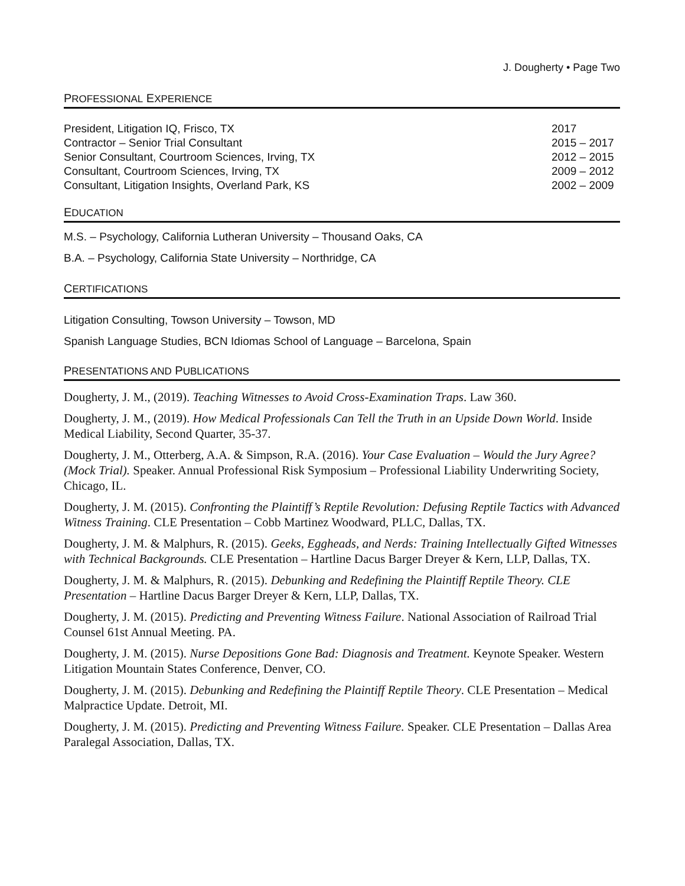J. Dougherty • Page Two
PROFESSIONAL EXPERIENCE
President, Litigation IQ, Frisco, TX 2017
Contractor – Senior Trial Consultant 2015 – 2017
Senior Consultant, Courtroom Sciences, Irving, TX 2012 – 2015
Consultant, Courtroom Sciences, Irving, TX 2009 – 2012
Consultant, Litigation Insights, Overland Park, KS 2002 – 2009
EDUCATION
M.S. – Psychology, California Lutheran University – Thousand Oaks, CA
B.A. – Psychology, California State University – Northridge, CA
CERTIFICATIONS
Litigation Consulting, Towson University – Towson, MD
Spanish Language Studies, BCN Idiomas School of Language – Barcelona, Spain
PRESENTATIONS AND PUBLICATIONS
Dougherty, J. M., (2019). Teaching Witnesses to Avoid Cross-Examination Traps. Law 360.
Dougherty, J. M., (2019). How Medical Professionals Can Tell the Truth in an Upside Down World. Inside Medical Liability, Second Quarter, 35-37.
Dougherty, J. M., Otterberg, A.A. & Simpson, R.A. (2016). Your Case Evaluation – Would the Jury Agree? (Mock Trial). Speaker. Annual Professional Risk Symposium – Professional Liability Underwriting Society, Chicago, IL.
Dougherty, J. M. (2015). Confronting the Plaintiff’s Reptile Revolution: Defusing Reptile Tactics with Advanced Witness Training. CLE Presentation – Cobb Martinez Woodward, PLLC, Dallas, TX.
Dougherty, J. M. & Malphurs, R. (2015). Geeks, Eggheads, and Nerds: Training Intellectually Gifted Witnesses with Technical Backgrounds. CLE Presentation – Hartline Dacus Barger Dreyer & Kern, LLP, Dallas, TX.
Dougherty, J. M. & Malphurs, R. (2015). Debunking and Redefining the Plaintiff Reptile Theory. CLE Presentation – Hartline Dacus Barger Dreyer & Kern, LLP, Dallas, TX.
Dougherty, J. M. (2015). Predicting and Preventing Witness Failure. National Association of Railroad Trial Counsel 61st Annual Meeting. PA.
Dougherty, J. M. (2015). Nurse Depositions Gone Bad: Diagnosis and Treatment. Keynote Speaker. Western Litigation Mountain States Conference, Denver, CO.
Dougherty, J. M. (2015). Debunking and Redefining the Plaintiff Reptile Theory. CLE Presentation – Medical Malpractice Update. Detroit, MI.
Dougherty, J. M. (2015). Predicting and Preventing Witness Failure. Speaker. CLE Presentation – Dallas Area Paralegal Association, Dallas, TX.